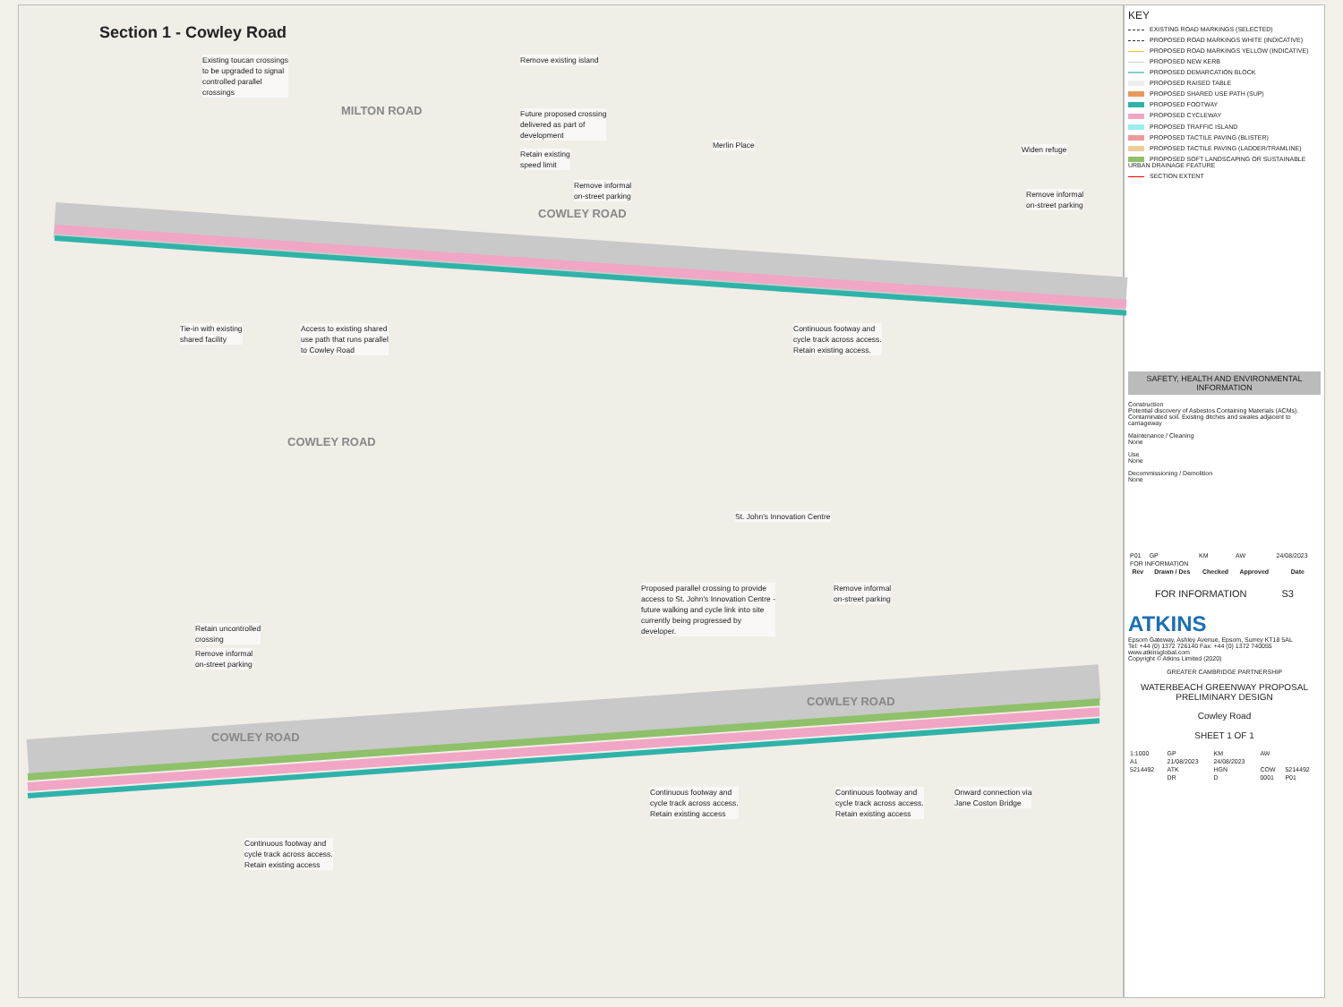Section 1 - Cowley Road
MILTON ROAD
COWLEY ROAD
COWLEY ROAD
COWLEY ROAD
COWLEY ROAD
Existing toucan crossings
to be upgraded to signal
controlled parallel
crossings
Remove existing island
Future proposed crossing
delivered as part of
development
Retain existing
speed limit
Remove informal
on-street parking
Merlin Place Widen refuge
Remove informal
on-street parking
Tie-in with existing
shared facility
Access to existing shared
use path that runs parallel
to Cowley Road
Continuous footway and
cycle track across access.
Retain existing access.
St. John's Innovation Centre
Proposed parallel crossing to provide
access to St. John's Innovation Centre -
future walking and cycle link into site
currently being progressed by
developer.
Remove informal
on-street parking
Retain uncontrolled
crossing
Remove informal
on-street parking
Continuous footway and
cycle track across access.
Retain existing access
Continuous footway and
cycle track across access.
Retain existing access
Onward connection via
Jane Coston Bridge
Continuous footway and
cycle track across access.
Retain existing access
KEY
EXISTING ROAD MARKINGS (SELECTED)
PROPOSED ROAD MARKINGS WHITE (INDICATIVE)
PROPOSED ROAD MARKINGS YELLOW (INDICATIVE)
PROPOSED NEW KERB
PROPOSED DEMARCATION BLOCK
PROPOSED RAISED TABLE
PROPOSED SHARED USE PATH (SUP)
PROPOSED FOOTWAY
PROPOSED CYCLEWAY
PROPOSED TRAFFIC ISLAND
PROPOSED TACTILE PAVING (BLISTER)
PROPOSED TACTILE PAVING (LADDER/TRAMLINE)
PROPOSED SOFT LANDSCAPING OR SUSTAINABLE URBAN DRAINAGE FEATURE
SECTION EXTENT
SAFETY, HEALTH AND ENVIRONMENTAL INFORMATION
Construction
Potential discovery of Asbestos Containing Materials (ACMs).
Contaminated soil. Existing ditches and swales adjacent to carriageway
Maintenance / Cleaning
None
Use
None
Decommissioning / Demolition
None
| P01 | GP | KM | AW | 24/08/2023 |
| FOR INFORMATION | | | | |
| Rev | Drawn / Des | Checked | Approved | Date |
FOR INFORMATION S3
ATKINS
Epsom Gateway, Ashley Avenue, Epsom, Surrey KT18 5AL
Tel: +44 (0) 1372 726140 Fax: +44 (0) 1372 740055
www.atkinsglobal.com
Copyright © Atkins Limited (2020)
GREATER CAMBRIDGE PARTNERSHIP
WATERBEACH GREENWAY PROPOSAL
PRELIMINARY DESIGN
Cowley Road
SHEET 1 OF 1
| 1:1000 | GP | KM | AW | |
| A1 | 21/08/2023 | 24/08/2023 | | |
| 5214492 | ATK | HGN | COW | 5214492 |
| | DR | D | 0001 | P01 |